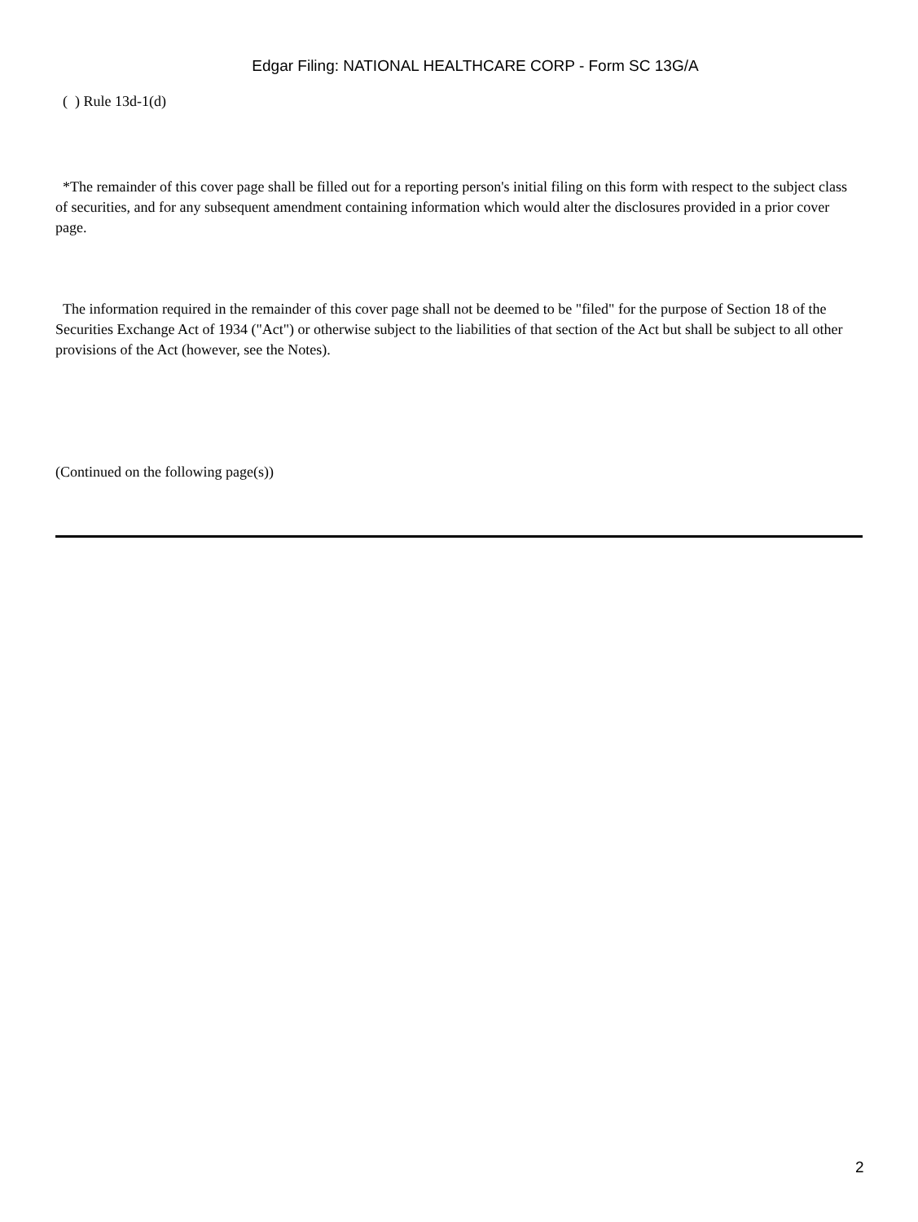Edgar Filing: NATIONAL HEALTHCARE CORP - Form SC 13G/A
( ) Rule 13d-1(d)
*The remainder of this cover page shall be filled out for a reporting person's initial filing on this form with respect to the subject class of securities, and for any subsequent amendment containing information which would alter the disclosures provided in a prior cover page.
The information required in the remainder of this cover page shall not be deemed to be "filed" for the purpose of Section 18 of the Securities Exchange Act of 1934 ("Act") or otherwise subject to the liabilities of that section of the Act but shall be subject to all other provisions of the Act (however, see the Notes).
(Continued on the following page(s))
2